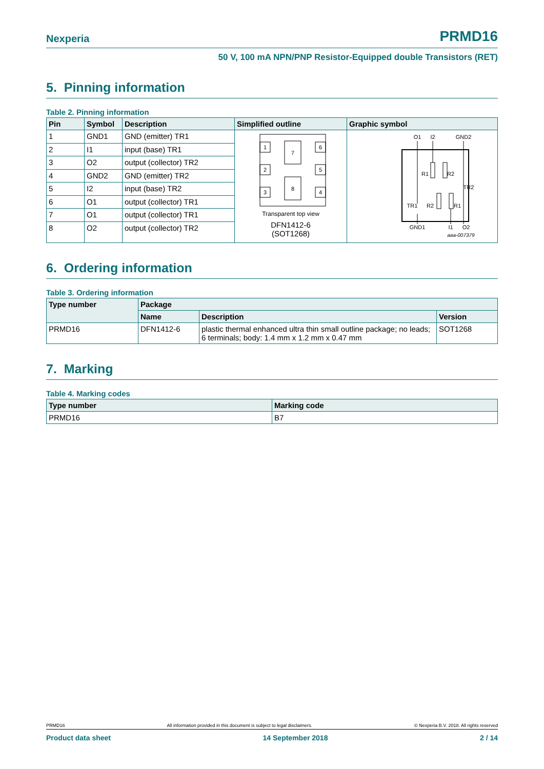Nexperia PRMD16
50 V, 100 mA NPN/PNP Resistor-Equipped double Transistors (RET)
5. Pinning information
Table 2. Pinning information
| Pin | Symbol | Description | Simplified outline | Graphic symbol |
| --- | --- | --- | --- | --- |
| 1 | GND1 | GND (emitter) TR1 | 1 2 3 6 5 4 7 8 Transparent top view DFN1412-6 (SOT1268) | O1 I2 GND2 GND1 I1 O2 R1 R2 TR1 TR2 R2 R1 aaa-007379 |
| 2 | I1 | input (base) TR1 | | |
| 3 | O2 | output (collector) TR2 | | |
| 4 | GND2 | GND (emitter) TR2 | | |
| 5 | I2 | input (base) TR2 | | |
| 6 | O1 | output (collector) TR1 | | |
| 7 | O1 | output (collector) TR1 | | |
| 8 | O2 | output (collector) TR2 | | |
6. Ordering information
Table 3. Ordering information
| Type number | Package | | |
| --- | --- | --- | --- |
| | Name | Description | Version |
| PRMD16 | DFN1412-6 | plastic thermal enhanced ultra thin small outline package; no leads; 6 terminals; body: 1.4 mm x 1.2 mm x 0.47 mm | SOT1268 |
7. Marking
Table 4. Marking codes
| Type number | Marking code |
| --- | --- |
| PRMD16 | B7 |
PRMD16 All information provided in this document is subject to legal disclaimers. © Nexperia B.V. 2018. All rights reserved
Product data sheet 14 September 2018 2 / 14